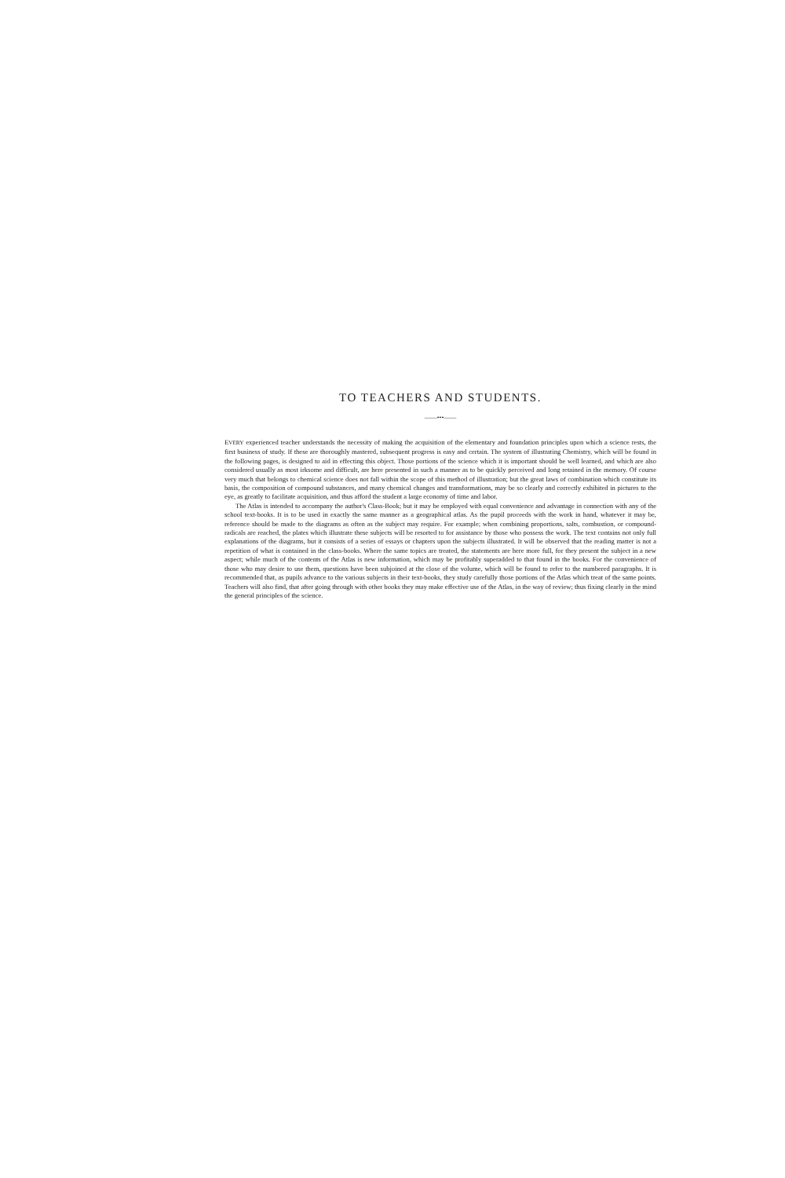TO TEACHERS AND STUDENTS.
——•••——
EVERY experienced teacher understands the necessity of making the acquisition of the elementary and foundation principles upon which a science rests, the first business of study. If these are thoroughly mastered, subsequent progress is easy and certain. The system of illustrating Chemistry, which will be found in the following pages, is designed to aid in effecting this object. Those portions of the science which it is important should be well learned, and which are also considered usually as most irksome and difficult, are here presented in such a manner as to be quickly perceived and long retained in the memory. Of course very much that belongs to chemical science does not fall within the scope of this method of illustration; but the great laws of combination which constitute its basis, the composition of compound substances, and many chemical changes and transformations, may be so clearly and correctly exhibited in pictures to the eye, as greatly to facilitate acquisition, and thus afford the student a large economy of time and labor.
The Atlas is intended to accompany the author's Class-Book; but it may be employed with equal convenience and advantage in connection with any of the school text-books. It is to be used in exactly the same manner as a geographical atlas. As the pupil proceeds with the work in hand, whatever it may be, reference should be made to the diagrams as often as the subject may require. For example; when combining proportions, salts, combustion, or compound-radicals are reached, the plates which illustrate these subjects will be resorted to for assistance by those who possess the work. The text contains not only full explanations of the diagrams, but it consists of a series of essays or chapters upon the subjects illustrated. It will be observed that the reading matter is not a repetition of what is contained in the class-books. Where the same topics are treated, the statements are here more full, for they present the subject in a new aspect; while much of the contents of the Atlas is new information, which may be profitably superadded to that found in the books. For the convenience of those who may desire to use them, questions have been subjoined at the close of the volume, which will be found to refer to the numbered paragraphs. It is recommended that, as pupils advance to the various subjects in their text-books, they study carefully those portions of the Atlas which treat of the same points. Teachers will also find, that after going through with other books they may make effective use of the Atlas, in the way of review; thus fixing clearly in the mind the general principles of the science.